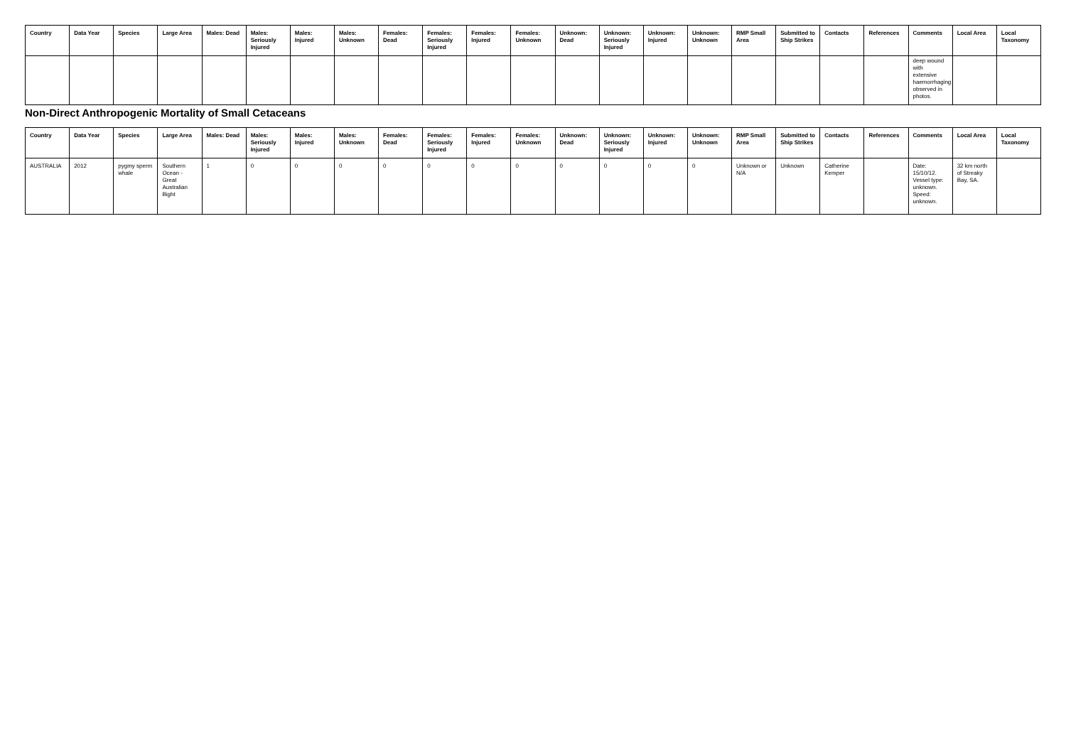| Country | Data Year | Species | Large Area | Males: Dead | Males: Seriously Injured | Males: Injured | Males: Unknown | Females: Dead | Females: Seriously Injured | Females: Injured | Females: Unknown | Unknown: Dead | Unknown: Seriously Injured | Unknown: Injured | Unknown: Unknown | RMP Small Area | Submitted to Ship Strikes | Contacts | References | Comments | Local Area | Local Taxonomy |
| --- | --- | --- | --- | --- | --- | --- | --- | --- | --- | --- | --- | --- | --- | --- | --- | --- | --- | --- | --- | --- | --- | --- |
| | | | | | | | | | | | | | | | | | | | | deep wound with extensive haemorrhaging observed in photos. | | |
Non-Direct Anthropogenic Mortality of Small Cetaceans
| Country | Data Year | Species | Large Area | Males: Dead | Males: Seriously Injured | Males: Injured | Males: Unknown | Females: Dead | Females: Seriously Injured | Females: Injured | Females: Unknown | Unknown: Dead | Unknown: Seriously Injured | Unknown: Injured | Unknown: Unknown | RMP Small Area | Submitted to Ship Strikes | Contacts | References | Comments | Local Area | Local Taxonomy |
| --- | --- | --- | --- | --- | --- | --- | --- | --- | --- | --- | --- | --- | --- | --- | --- | --- | --- | --- | --- | --- | --- | --- |
| AUSTRALIA | 2012 | pygmy sperm whale | Southern Ocean - Great Australian Bight | 1 | 0 | 0 | 0 | 0 | 0 | 0 | 0 | 0 | 0 | 0 | 0 | Unknown or N/A | Unknown | Catherine Kemper | | Date: 15/10/12. Vessel type: unknown. Speed: unknown. | 32 km north of Streaky Bay, SA. | |